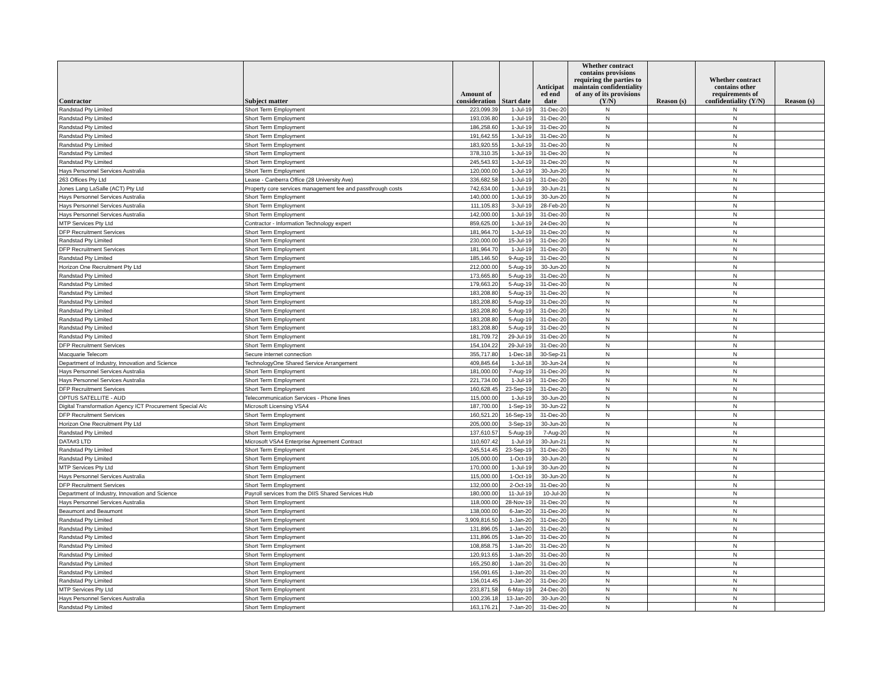| Contractor | Subject matter | Amount of consideration | Start date | Anticipat ed end date | Whether contract contains provisions requiring the parties to maintain confidentiality of any of its provisions (Y/N) | Reason (s) | Whether contract contains other requirements of confidentiality (Y/N) | Reason (s) |
| --- | --- | --- | --- | --- | --- | --- | --- | --- |
| Randstad Pty Limited | Short Term Employment | 223,099.39 | 1-Jul-19 | 31-Dec-20 | N | | N | |
| Randstad Pty Limited | Short Term Employment | 193,036.80 | 1-Jul-19 | 31-Dec-20 | N | | N | |
| Randstad Pty Limited | Short Term Employment | 186,258.60 | 1-Jul-19 | 31-Dec-20 | N | | N | |
| Randstad Pty Limited | Short Term Employment | 191,642.55 | 1-Jul-19 | 31-Dec-20 | N | | N | |
| Randstad Pty Limited | Short Term Employment | 183,920.55 | 1-Jul-19 | 31-Dec-20 | N | | N | |
| Randstad Pty Limited | Short Term Employment | 378,310.35 | 1-Jul-19 | 31-Dec-20 | N | | N | |
| Randstad Pty Limited | Short Term Employment | 245,543.93 | 1-Jul-19 | 31-Dec-20 | N | | N | |
| Hays Personnel Services Australia | Short Term Employment | 120,000.00 | 1-Jul-19 | 30-Jun-20 | N | | N | |
| 263 Offices Pty Ltd | Lease - Canberra Office (28 University Ave) | 336,682.58 | 1-Jul-19 | 31-Dec-20 | N | | N | |
| Jones Lang LaSalle (ACT) Pty Ltd | Property core services management fee and passthrough costs | 742,634.00 | 1-Jul-19 | 30-Jun-21 | N | | N | |
| Hays Personnel Services Australia | Short Term Employment | 140,000.00 | 1-Jul-19 | 30-Jun-20 | N | | N | |
| Hays Personnel Services Australia | Short Term Employment | 111,105.83 | 3-Jul-19 | 28-Feb-20 | N | | N | |
| Hays Personnel Services Australia | Short Term Employment | 142,000.00 | 1-Jul-19 | 31-Dec-20 | N | | N | |
| MTP Services Pty Ltd | Contractor - Information Technology expert | 859,625.00 | 1-Jul-19 | 24-Dec-20 | N | | N | |
| DFP Recruitment Services | Short Term Employment | 181,964.70 | 1-Jul-19 | 31-Dec-20 | N | | N | |
| Randstad Pty Limited | Short Term Employment | 230,000.00 | 15-Jul-19 | 31-Dec-20 | N | | N | |
| DFP Recruitment Services | Short Term Employment | 181,964.70 | 1-Jul-19 | 31-Dec-20 | N | | N | |
| Randstad Pty Limited | Short Term Employment | 185,146.50 | 9-Aug-19 | 31-Dec-20 | N | | N | |
| Horizon One Recruitment Pty Ltd | Short Term Employment | 212,000.00 | 5-Aug-19 | 30-Jun-20 | N | | N | |
| Randstad Pty Limited | Short Term Employment | 173,665.80 | 5-Aug-19 | 31-Dec-20 | N | | N | |
| Randstad Pty Limited | Short Term Employment | 179,663.20 | 5-Aug-19 | 31-Dec-20 | N | | N | |
| Randstad Pty Limited | Short Term Employment | 183,208.80 | 5-Aug-19 | 31-Dec-20 | N | | N | |
| Randstad Pty Limited | Short Term Employment | 183,208.80 | 5-Aug-19 | 31-Dec-20 | N | | N | |
| Randstad Pty Limited | Short Term Employment | 183,208.80 | 5-Aug-19 | 31-Dec-20 | N | | N | |
| Randstad Pty Limited | Short Term Employment | 183,208.80 | 5-Aug-19 | 31-Dec-20 | N | | N | |
| Randstad Pty Limited | Short Term Employment | 183,208.80 | 5-Aug-19 | 31-Dec-20 | N | | N | |
| Randstad Pty Limited | Short Term Employment | 181,709.72 | 29-Jul-19 | 31-Dec-20 | N | | N | |
| DFP Recruitment Services | Short Term Employment | 154,104.22 | 29-Jul-19 | 31-Dec-20 | N | | N | |
| Macquarie Telecom | Secure internet connection | 355,717.80 | 1-Dec-18 | 30-Sep-21 | N | | N | |
| Department of Industry, Innovation and Science | TechnologyOne Shared Service Arrangement | 409,845.64 | 1-Jul-18 | 30-Jun-24 | N | | N | |
| Hays Personnel Services Australia | Short Term Employment | 181,000.00 | 7-Aug-19 | 31-Dec-20 | N | | N | |
| Hays Personnel Services Australia | Short Term Employment | 221,734.00 | 1-Jul-19 | 31-Dec-20 | N | | N | |
| DFP Recruitment Services | Short Term Employment | 160,628.45 | 23-Sep-19 | 31-Dec-20 | N | | N | |
| OPTUS SATELLITE - AUD | Telecommunication Services - Phone lines | 115,000.00 | 1-Jul-19 | 30-Jun-20 | N | | N | |
| Digital Transformation Agency ICT Procurement Special A/c | Microsoft Licensing VSA4 | 187,700.00 | 1-Sep-19 | 30-Jun-22 | N | | N | |
| DFP Recruitment Services | Short Term Employment | 160,521.20 | 16-Sep-19 | 31-Dec-20 | N | | N | |
| Horizon One Recruitment Pty Ltd | Short Term Employment | 205,000.00 | 3-Sep-19 | 30-Jun-20 | N | | N | |
| Randstad Pty Limited | Short Term Employment | 137,610.57 | 5-Aug-19 | 7-Aug-20 | N | | N | |
| DATA#3 LTD | Microsoft VSA4 Enterprise Agreement Contract | 110,607.42 | 1-Jul-19 | 30-Jun-21 | N | | N | |
| Randstad Pty Limited | Short Term Employment | 245,514.45 | 23-Sep-19 | 31-Dec-20 | N | | N | |
| Randstad Pty Limited | Short Term Employment | 105,000.00 | 1-Oct-19 | 30-Jun-20 | N | | N | |
| MTP Services Pty Ltd | Short Term Employment | 170,000.00 | 1-Jul-19 | 30-Jun-20 | N | | N | |
| Hays Personnel Services Australia | Short Term Employment | 115,000.00 | 1-Oct-19 | 30-Jun-20 | N | | N | |
| DFP Recruitment Services | Short Term Employment | 132,000.00 | 2-Oct-19 | 31-Dec-20 | N | | N | |
| Department of Industry, Innovation and Science | Payroll services from the DIIS Shared Services Hub | 180,000.00 | 11-Jul-19 | 10-Jul-20 | N | | N | |
| Hays Personnel Services Australia | Short Term Employment | 118,000.00 | 28-Nov-19 | 31-Dec-20 | N | | N | |
| Beaumont and Beaumont | Short Term Employment | 138,000.00 | 6-Jan-20 | 31-Dec-20 | N | | N | |
| Randstad Pty Limited | Short Term Employment | 3,909,816.50 | 1-Jan-20 | 31-Dec-20 | N | | N | |
| Randstad Pty Limited | Short Term Employment | 131,896.05 | 1-Jan-20 | 31-Dec-20 | N | | N | |
| Randstad Pty Limited | Short Term Employment | 131,896.05 | 1-Jan-20 | 31-Dec-20 | N | | N | |
| Randstad Pty Limited | Short Term Employment | 108,858.75 | 1-Jan-20 | 31-Dec-20 | N | | N | |
| Randstad Pty Limited | Short Term Employment | 120,913.65 | 1-Jan-20 | 31-Dec-20 | N | | N | |
| Randstad Pty Limited | Short Term Employment | 165,250.80 | 1-Jan-20 | 31-Dec-20 | N | | N | |
| Randstad Pty Limited | Short Term Employment | 156,091.65 | 1-Jan-20 | 31-Dec-20 | N | | N | |
| Randstad Pty Limited | Short Term Employment | 136,014.45 | 1-Jan-20 | 31-Dec-20 | N | | N | |
| MTP Services Pty Ltd | Short Term Employment | 233,871.58 | 6-May-19 | 24-Dec-20 | N | | N | |
| Hays Personnel Services Australia | Short Term Employment | 100,236.18 | 13-Jan-20 | 30-Jun-20 | N | | N | |
| Randstad Pty Limited | Short Term Employment | 163,176.21 | 7-Jan-20 | 31-Dec-20 | N | | N | |